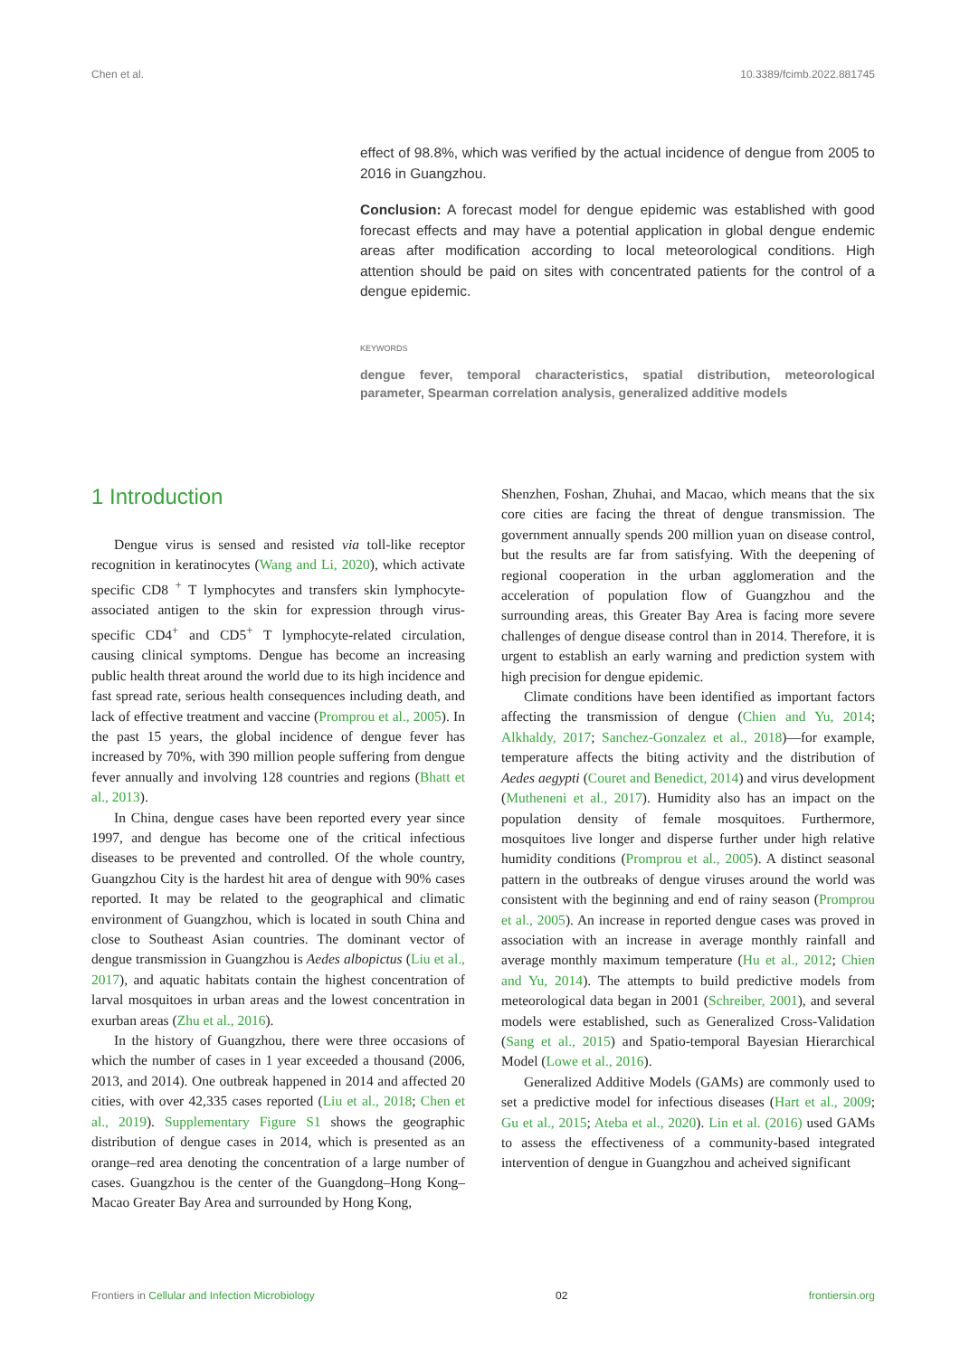Chen et al. 10.3389/fcimb.2022.881745
effect of 98.8%, which was verified by the actual incidence of dengue from 2005 to 2016 in Guangzhou.
Conclusion: A forecast model for dengue epidemic was established with good forecast effects and may have a potential application in global dengue endemic areas after modification according to local meteorological conditions. High attention should be paid on sites with concentrated patients for the control of a dengue epidemic.
KEYWORDS
dengue fever, temporal characteristics, spatial distribution, meteorological parameter, Spearman correlation analysis, generalized additive models
1 Introduction
Dengue virus is sensed and resisted via toll-like receptor recognition in keratinocytes (Wang and Li, 2020), which activate specific CD8 <sup>+</sup> T lymphocytes and transfers skin lymphocyte-associated antigen to the skin for expression through virus-specific CD4<sup>+</sup> and CD5<sup>+</sup> T lymphocyte-related circulation, causing clinical symptoms. Dengue has become an increasing public health threat around the world due to its high incidence and fast spread rate, serious health consequences including death, and lack of effective treatment and vaccine (Promprou et al., 2005). In the past 15 years, the global incidence of dengue fever has increased by 70%, with 390 million people suffering from dengue fever annually and involving 128 countries and regions (Bhatt et al., 2013).
In China, dengue cases have been reported every year since 1997, and dengue has become one of the critical infectious diseases to be prevented and controlled. Of the whole country, Guangzhou City is the hardest hit area of dengue with 90% cases reported. It may be related to the geographical and climatic environment of Guangzhou, which is located in south China and close to Southeast Asian countries. The dominant vector of dengue transmission in Guangzhou is Aedes albopictus (Liu et al., 2017), and aquatic habitats contain the highest concentration of larval mosquitoes in urban areas and the lowest concentration in exurban areas (Zhu et al., 2016).
In the history of Guangzhou, there were three occasions of which the number of cases in 1 year exceeded a thousand (2006, 2013, and 2014). One outbreak happened in 2014 and affected 20 cities, with over 42,335 cases reported (Liu et al., 2018; Chen et al., 2019). Supplementary Figure S1 shows the geographic distribution of dengue cases in 2014, which is presented as an orange–red area denoting the concentration of a large number of cases. Guangzhou is the center of the Guangdong–Hong Kong–Macao Greater Bay Area and surrounded by Hong Kong,
Shenzhen, Foshan, Zhuhai, and Macao, which means that the six core cities are facing the threat of dengue transmission. The government annually spends 200 million yuan on disease control, but the results are far from satisfying. With the deepening of regional cooperation in the urban agglomeration and the acceleration of population flow of Guangzhou and the surrounding areas, this Greater Bay Area is facing more severe challenges of dengue disease control than in 2014. Therefore, it is urgent to establish an early warning and prediction system with high precision for dengue epidemic.
Climate conditions have been identified as important factors affecting the transmission of dengue (Chien and Yu, 2014; Alkhaldy, 2017; Sanchez-Gonzalez et al., 2018)—for example, temperature affects the biting activity and the distribution of Aedes aegypti (Couret and Benedict, 2014) and virus development (Mutheneni et al., 2017). Humidity also has an impact on the population density of female mosquitoes. Furthermore, mosquitoes live longer and disperse further under high relative humidity conditions (Promprou et al., 2005). A distinct seasonal pattern in the outbreaks of dengue viruses around the world was consistent with the beginning and end of rainy season (Promprou et al., 2005). An increase in reported dengue cases was proved in association with an increase in average monthly rainfall and average monthly maximum temperature (Hu et al., 2012; Chien and Yu, 2014). The attempts to build predictive models from meteorological data began in 2001 (Schreiber, 2001), and several models were established, such as Generalized Cross-Validation (Sang et al., 2015) and Spatio-temporal Bayesian Hierarchical Model (Lowe et al., 2016).
Generalized Additive Models (GAMs) are commonly used to set a predictive model for infectious diseases (Hart et al., 2009; Gu et al., 2015; Ateba et al., 2020). Lin et al. (2016) used GAMs to assess the effectiveness of a community-based integrated intervention of dengue in Guangzhou and acheived significant
Frontiers in Cellular and Infection Microbiology 02 frontiersin.org